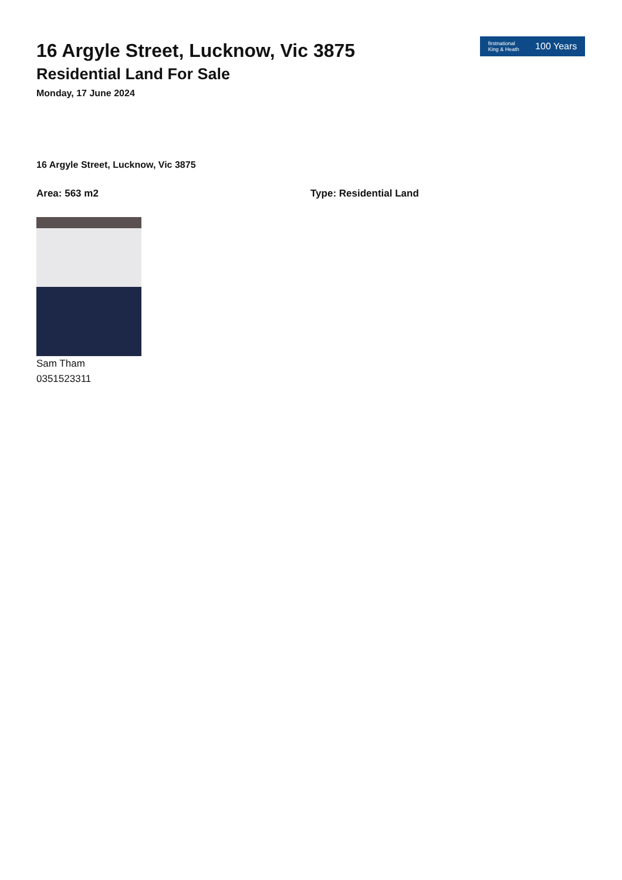firstnational
King & Heath 100 Years
16 Argyle Street, Lucknow, Vic 3875
Residential Land For Sale
Monday, 17 June 2024
16 Argyle Street, Lucknow, Vic 3875
Area: 563 m2 Type: Residential Land
Sam Tham
0351523311